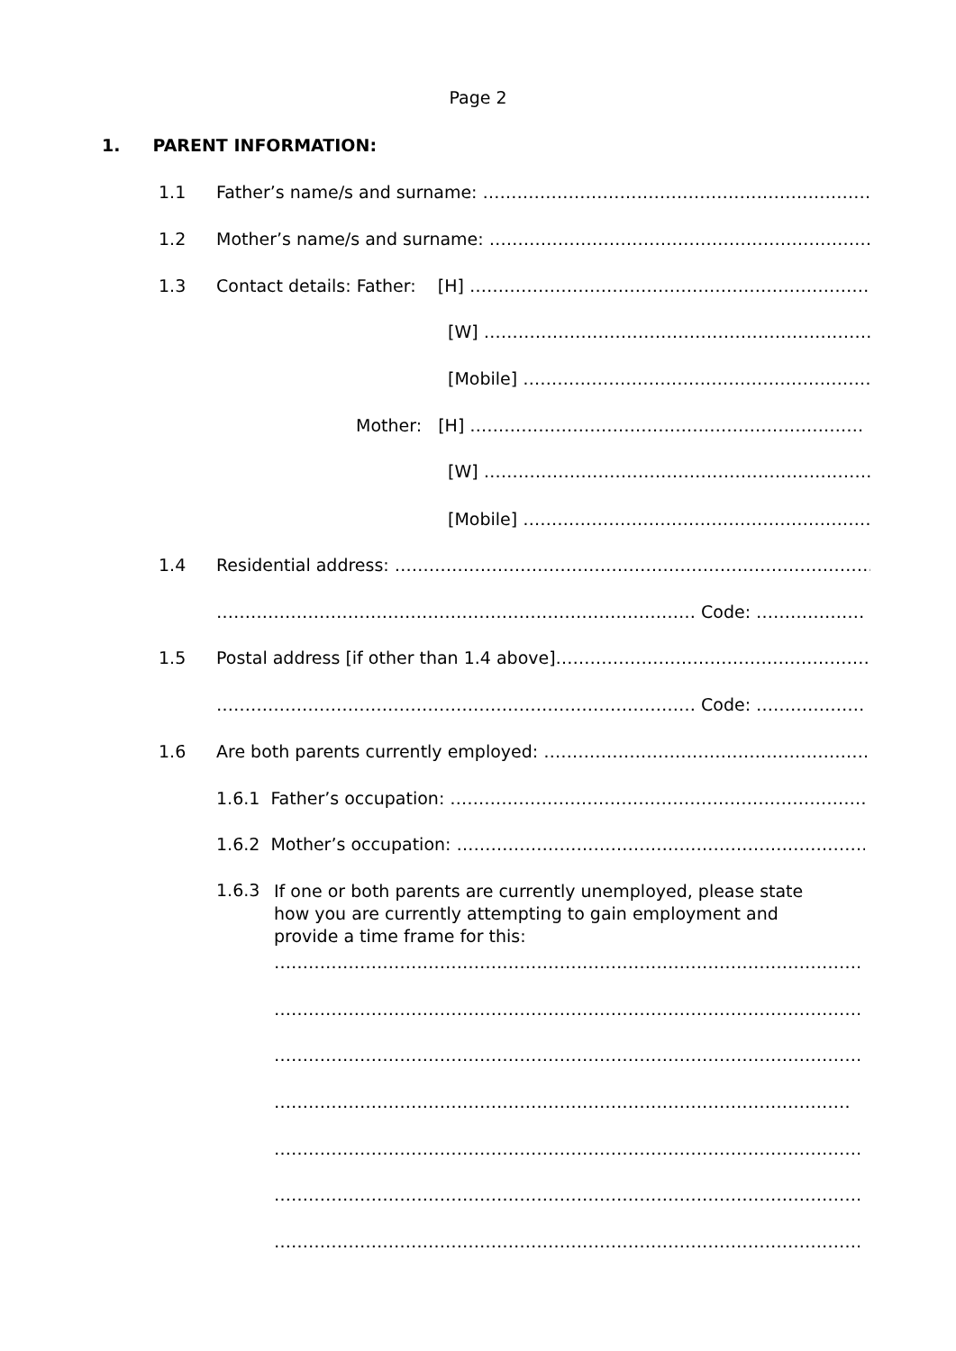Page 2
1. PARENT INFORMATION:
1.1 Father’s name/s and surname: ………………………………………………………………
1.2 Mother’s name/s and surname: ………………………………………………………………
1.3 Contact details: Father: [H] ………………………………………………………………
[W] ………………………………………………………………
[Mobile] ………………………………………………………
Mother: [H] ……………………………………………………………
[W] ……………………………………………………………
[Mobile] ………………………………………………………
1.4 Residential address: ………………………………………………………………………………
………………………………………………………………………… Code: ……………………
1.5 Postal address [if other than 1.4 above]…………………………………………………
………………………………………………………………………… Code: ……………………
1.6 Are both parents currently employed: ……………………………………………………
1.6.1 Father’s occupation: ……………………………………………………………………
1.6.2 Mother’s occupation: …………………………………………………………………
1.6.3
If one or both parents are currently unemployed, please state
how you are currently attempting to gain employment and
provide a time frame for this:
……………………………………………………………………………………………
……………………………………………………………………………………………
……………………………………………………………………………………………
……………………………………………………………………………………………
……………………………………………………………………………………………
……………………………………………………………………………………………
……………………………………………………………………………………………